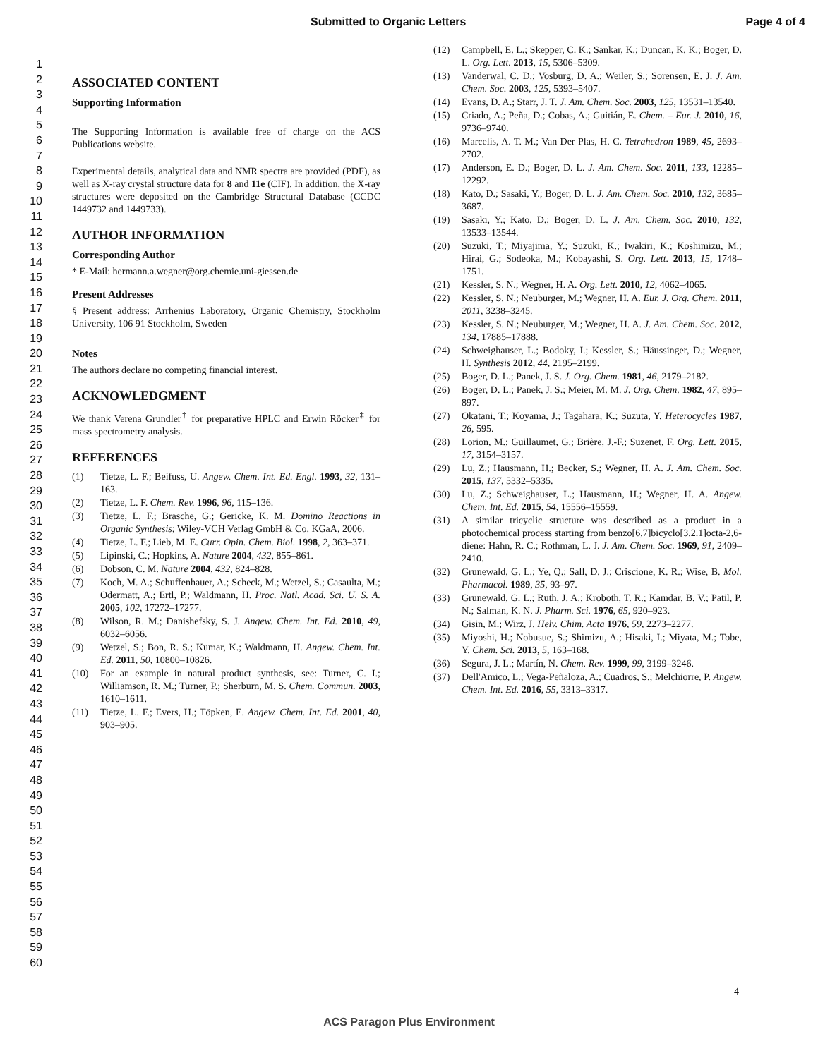Submitted to Organic Letters Page 4 of 4
1
2
3
4
5
6
7
8
9
10
11
12
13
14
15
16
17
18
19
20
21
22
23
24
25
26
27
28
29
30
31
32
33
34
35
36
37
38
39
40
41
42
43
44
45
46
47
48
49
50
51
52
53
54
55
56
57
58
59
60
ASSOCIATED CONTENT
Supporting Information
The Supporting Information is available free of charge on the ACS Publications website.
Experimental details, analytical data and NMR spectra are provided (PDF), as well as X-ray crystal structure data for 8 and 11e (CIF). In addition, the X-ray structures were deposited on the Cambridge Structural Database (CCDC 1449732 and 1449733).
AUTHOR INFORMATION
Corresponding Author
* E-Mail: hermann.a.wegner@org.chemie.uni-giessen.de
Present Addresses
§ Present address: Arrhenius Laboratory, Organic Chemistry, Stockholm University, 106 91 Stockholm, Sweden
Notes
The authors declare no competing financial interest.
ACKNOWLEDGMENT
We thank Verena Grundler<sup>†</sup> for preparative HPLC and Erwin Röcker<sup>‡</sup> for mass spectrometry analysis.
REFERENCES
(1) Tietze, L. F.; Beifuss, U. Angew. Chem. Int. Ed. Engl. 1993, 32, 131–163.
(2) Tietze, L. F. Chem. Rev. 1996, 96, 115–136.
(3) Tietze, L. F.; Brasche, G.; Gericke, K. M. Domino Reactions in Organic Synthesis; Wiley-VCH Verlag GmbH & Co. KGaA, 2006.
(4) Tietze, L. F.; Lieb, M. E. Curr. Opin. Chem. Biol. 1998, 2, 363–371.
(5) Lipinski, C.; Hopkins, A. Nature 2004, 432, 855–861.
(6) Dobson, C. M. Nature 2004, 432, 824–828.
(7) Koch, M. A.; Schuffenhauer, A.; Scheck, M.; Wetzel, S.; Casaulta, M.; Odermatt, A.; Ertl, P.; Waldmann, H. Proc. Natl. Acad. Sci. U. S. A. 2005, 102, 17272–17277.
(8) Wilson, R. M.; Danishefsky, S. J. Angew. Chem. Int. Ed. 2010, 49, 6032–6056.
(9) Wetzel, S.; Bon, R. S.; Kumar, K.; Waldmann, H. Angew. Chem. Int. Ed. 2011, 50, 10800–10826.
(10) For an example in natural product synthesis, see: Turner, C. I.; Williamson, R. M.; Turner, P.; Sherburn, M. S. Chem. Commun. 2003, 1610–1611.
(11) Tietze, L. F.; Evers, H.; Töpken, E. Angew. Chem. Int. Ed. 2001, 40, 903–905.
(12) Campbell, E. L.; Skepper, C. K.; Sankar, K.; Duncan, K. K.; Boger, D. L. Org. Lett. 2013, 15, 5306–5309.
(13) Vanderwal, C. D.; Vosburg, D. A.; Weiler, S.; Sorensen, E. J. J. Am. Chem. Soc. 2003, 125, 5393–5407.
(14) Evans, D. A.; Starr, J. T. J. Am. Chem. Soc. 2003, 125, 13531–13540.
(15) Criado, A.; Peña, D.; Cobas, A.; Guitián, E. Chem. – Eur. J. 2010, 16, 9736–9740.
(16) Marcelis, A. T. M.; Van Der Plas, H. C. Tetrahedron 1989, 45, 2693–2702.
(17) Anderson, E. D.; Boger, D. L. J. Am. Chem. Soc. 2011, 133, 12285–12292.
(18) Kato, D.; Sasaki, Y.; Boger, D. L. J. Am. Chem. Soc. 2010, 132, 3685–3687.
(19) Sasaki, Y.; Kato, D.; Boger, D. L. J. Am. Chem. Soc. 2010, 132, 13533–13544.
(20) Suzuki, T.; Miyajima, Y.; Suzuki, K.; Iwakiri, K.; Koshimizu, M.; Hirai, G.; Sodeoka, M.; Kobayashi, S. Org. Lett. 2013, 15, 1748–1751.
(21) Kessler, S. N.; Wegner, H. A. Org. Lett. 2010, 12, 4062–4065.
(22) Kessler, S. N.; Neuburger, M.; Wegner, H. A. Eur. J. Org. Chem. 2011, 2011, 3238–3245.
(23) Kessler, S. N.; Neuburger, M.; Wegner, H. A. J. Am. Chem. Soc. 2012, 134, 17885–17888.
(24) Schweighauser, L.; Bodoky, I.; Kessler, S.; Häussinger, D.; Wegner, H. Synthesis 2012, 44, 2195–2199.
(25) Boger, D. L.; Panek, J. S. J. Org. Chem. 1981, 46, 2179–2182.
(26) Boger, D. L.; Panek, J. S.; Meier, M. M. J. Org. Chem. 1982, 47, 895–897.
(27) Okatani, T.; Koyama, J.; Tagahara, K.; Suzuta, Y. Heterocycles 1987, 26, 595.
(28) Lorion, M.; Guillaumet, G.; Brière, J.-F.; Suzenet, F. Org. Lett. 2015, 17, 3154–3157.
(29) Lu, Z.; Hausmann, H.; Becker, S.; Wegner, H. A. J. Am. Chem. Soc. 2015, 137, 5332–5335.
(30) Lu, Z.; Schweighauser, L.; Hausmann, H.; Wegner, H. A. Angew. Chem. Int. Ed. 2015, 54, 15556–15559.
(31) A similar tricyclic structure was described as a product in a photochemical process starting from benzo[6,7]bicyclo[3.2.1]octa-2,6-diene: Hahn, R. C.; Rothman, L. J. J. Am. Chem. Soc. 1969, 91, 2409–2410.
(32) Grunewald, G. L.; Ye, Q.; Sall, D. J.; Criscione, K. R.; Wise, B. Mol. Pharmacol. 1989, 35, 93–97.
(33) Grunewald, G. L.; Ruth, J. A.; Kroboth, T. R.; Kamdar, B. V.; Patil, P. N.; Salman, K. N. J. Pharm. Sci. 1976, 65, 920–923.
(34) Gisin, M.; Wirz, J. Helv. Chim. Acta 1976, 59, 2273–2277.
(35) Miyoshi, H.; Nobusue, S.; Shimizu, A.; Hisaki, I.; Miyata, M.; Tobe, Y. Chem. Sci. 2013, 5, 163–168.
(36) Segura, J. L.; Martín, N. Chem. Rev. 1999, 99, 3199–3246.
(37) Dell'Amico, L.; Vega-Peñaloza, A.; Cuadros, S.; Melchiorre, P. Angew. Chem. Int. Ed. 2016, 55, 3313–3317.
4
ACS Paragon Plus Environment